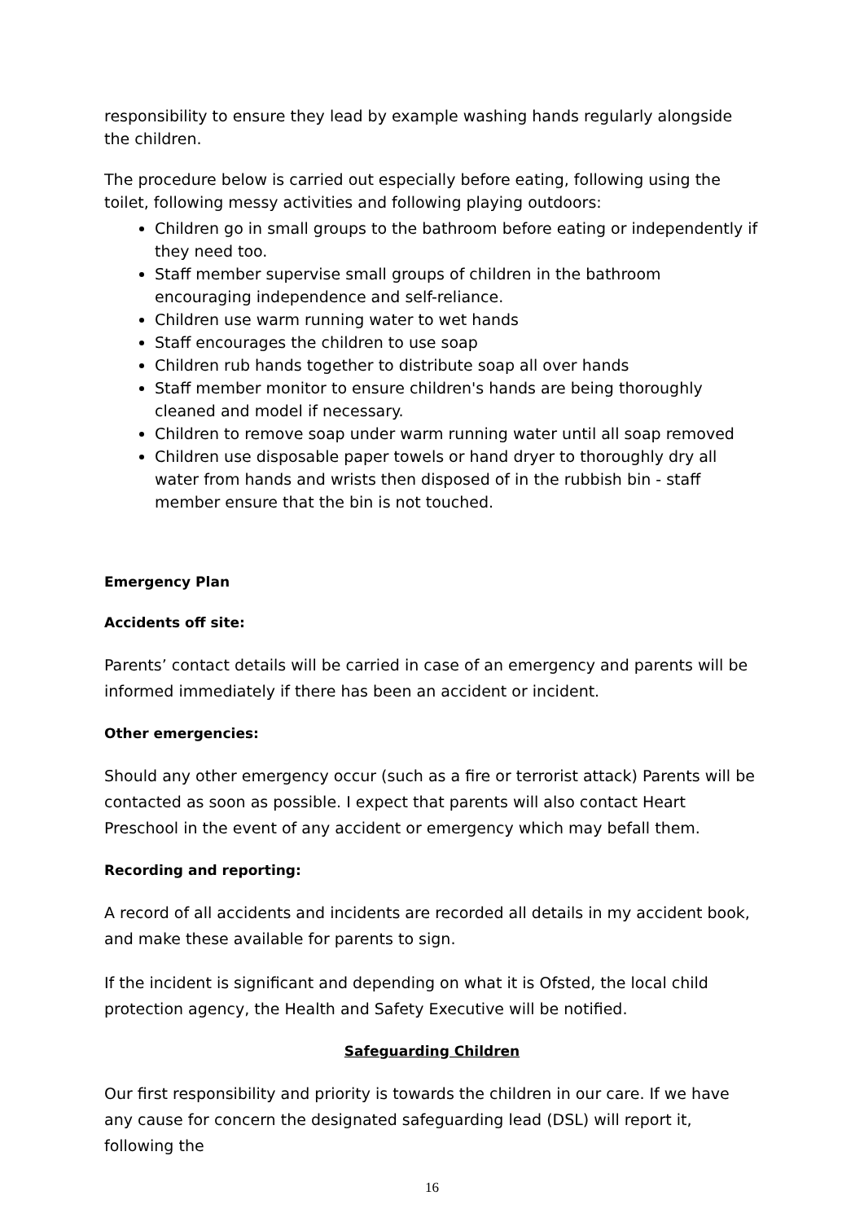responsibility to ensure they lead by example washing hands regularly alongside the children.
The procedure below is carried out especially before eating, following using the toilet, following messy activities and following playing outdoors:
Children go in small groups to the bathroom before eating or independently if they need too.
Staff member supervise small groups of children in the bathroom encouraging independence and self-reliance.
Children use warm running water to wet hands
Staff encourages the children to use soap
Children rub hands together to distribute soap all over hands
Staff member monitor to ensure children's hands are being thoroughly cleaned and model if necessary.
Children to remove soap under warm running water until all soap removed
Children use disposable paper towels or hand dryer to thoroughly dry all water from hands and wrists then disposed of in the rubbish bin - staff member ensure that the bin is not touched.
Emergency Plan
Accidents off site:
Parents’ contact details will be carried in case of an emergency and parents will be informed immediately if there has been an accident or incident.
Other emergencies:
Should any other emergency occur (such as a fire or terrorist attack) Parents will be contacted as soon as possible. I expect that parents will also contact Heart Preschool in the event of any accident or emergency which may befall them.
Recording and reporting:
A record of all accidents and incidents are recorded all details in my accident book, and make these available for parents to sign.
If the incident is significant and depending on what it is Ofsted, the local child protection agency, the Health and Safety Executive will be notified.
Safeguarding Children
Our first responsibility and priority is towards the children in our care. If we have any cause for concern the designated safeguarding lead (DSL) will report it, following the
16